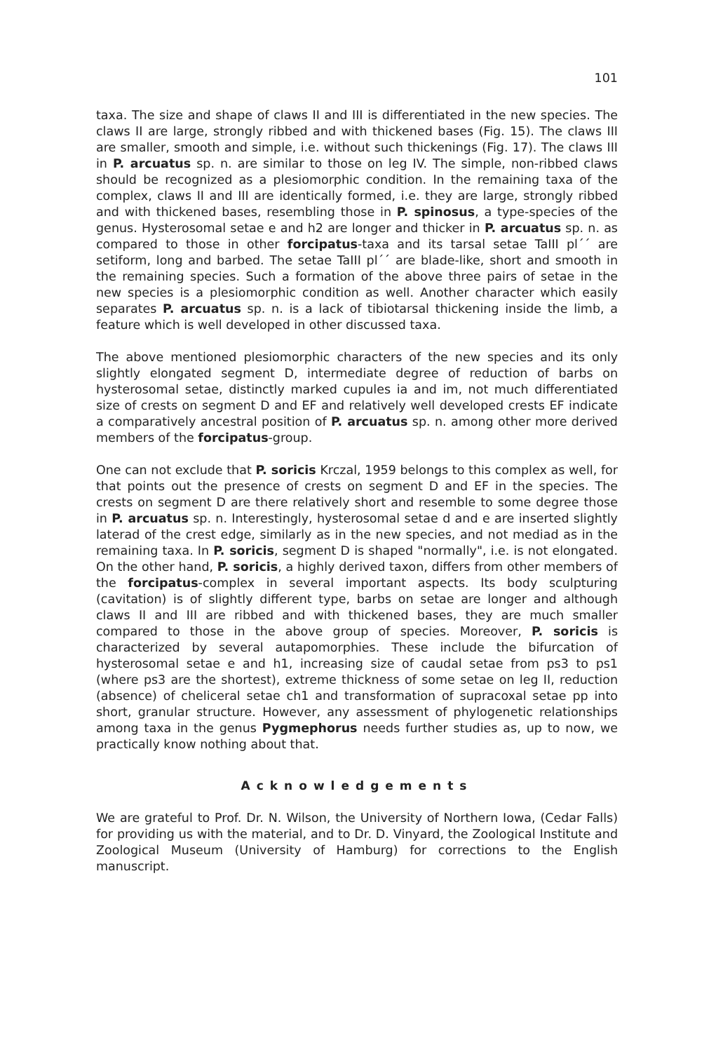101
taxa. The size and shape of claws II and III is differentiated in the new species. The claws II are large, strongly ribbed and with thickened bases (Fig. 15). The claws III are smaller, smooth and simple, i.e. without such thickenings (Fig. 17). The claws III in P. arcuatus sp. n. are similar to those on leg IV. The simple, non-ribbed claws should be recognized as a plesiomorphic condition. In the remaining taxa of the complex, claws II and III are identically formed, i.e. they are large, strongly ribbed and with thickened bases, resembling those in P. spinosus, a type-species of the genus. Hysterosomal setae e and h2 are longer and thicker in P. arcuatus sp. n. as compared to those in other forcipatus-taxa and its tarsal setae TaIII pl´´ are setiform, long and barbed. The setae TaIII pl´´ are blade-like, short and smooth in the remaining species. Such a formation of the above three pairs of setae in the new species is a plesiomorphic condition as well. Another character which easily separates P. arcuatus sp. n. is a lack of tibiotarsal thickening inside the limb, a feature which is well developed in other discussed taxa.
The above mentioned plesiomorphic characters of the new species and its only slightly elongated segment D, intermediate degree of reduction of barbs on hysterosomal setae, distinctly marked cupules ia and im, not much differentiated size of crests on segment D and EF and relatively well developed crests EF indicate a comparatively ancestral position of P. arcuatus sp. n. among other more derived members of the forcipatus-group.
One can not exclude that P. soricis Krczal, 1959 belongs to this complex as well, for that points out the presence of crests on segment D and EF in the species. The crests on segment D are there relatively short and resemble to some degree those in P. arcuatus sp. n. Interestingly, hysterosomal setae d and e are inserted slightly laterad of the crest edge, similarly as in the new species, and not mediad as in the remaining taxa. In P. soricis, segment D is shaped "normally", i.e. is not elongated. On the other hand, P. soricis, a highly derived taxon, differs from other members of the forcipatus-complex in several important aspects. Its body sculpturing (cavitation) is of slightly different type, barbs on setae are longer and although claws II and III are ribbed and with thickened bases, they are much smaller compared to those in the above group of species. Moreover, P. soricis is characterized by several autapomorphies. These include the bifurcation of hysterosomal setae e and h1, increasing size of caudal setae from ps3 to ps1 (where ps3 are the shortest), extreme thickness of some setae on leg II, reduction (absence) of cheliceral setae ch1 and transformation of supracoxal setae pp into short, granular structure. However, any assessment of phylogenetic relationships among taxa in the genus Pygmephorus needs further studies as, up to now, we practically know nothing about that.
Acknowledgements
We are grateful to Prof. Dr. N. Wilson, the University of Northern Iowa, (Cedar Falls) for providing us with the material, and to Dr. D. Vinyard, the Zoological Institute and Zoological Museum (University of Hamburg) for corrections to the English manuscript.